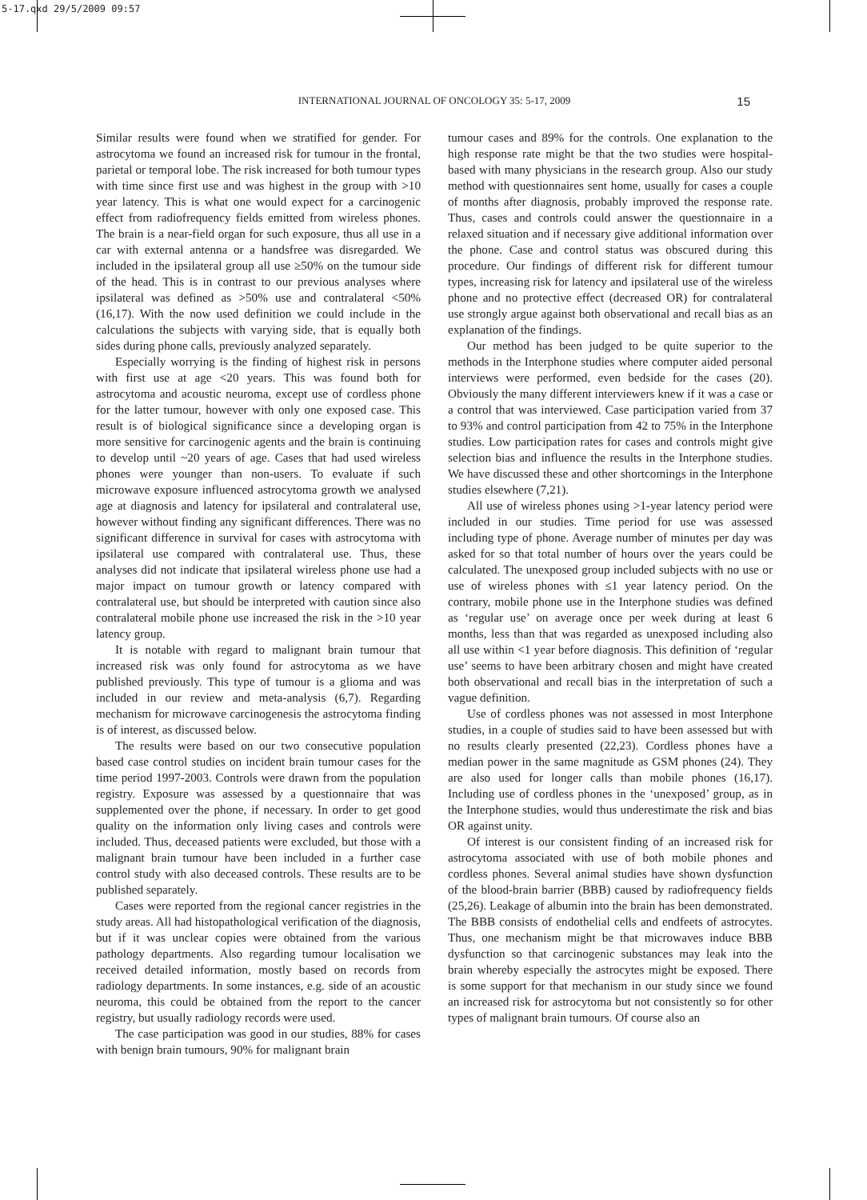5-17.qxd 29/5/2009 09:57
INTERNATIONAL JOURNAL OF ONCOLOGY 35: 5-17, 2009 15
Similar results were found when we stratified for gender. For astrocytoma we found an increased risk for tumour in the frontal, parietal or temporal lobe. The risk increased for both tumour types with time since first use and was highest in the group with >10 year latency. This is what one would expect for a carcinogenic effect from radiofrequency fields emitted from wireless phones. The brain is a near-field organ for such exposure, thus all use in a car with external antenna or a handsfree was disregarded. We included in the ipsilateral group all use ≥50% on the tumour side of the head. This is in contrast to our previous analyses where ipsilateral was defined as >50% use and contralateral <50% (16,17). With the now used definition we could include in the calculations the subjects with varying side, that is equally both sides during phone calls, previously analyzed separately.
Especially worrying is the finding of highest risk in persons with first use at age <20 years. This was found both for astrocytoma and acoustic neuroma, except use of cordless phone for the latter tumour, however with only one exposed case. This result is of biological significance since a developing organ is more sensitive for carcinogenic agents and the brain is continuing to develop until ~20 years of age. Cases that had used wireless phones were younger than non-users. To evaluate if such microwave exposure influenced astrocytoma growth we analysed age at diagnosis and latency for ipsilateral and contralateral use, however without finding any significant differences. There was no significant difference in survival for cases with astrocytoma with ipsilateral use compared with contralateral use. Thus, these analyses did not indicate that ipsilateral wireless phone use had a major impact on tumour growth or latency compared with contralateral use, but should be interpreted with caution since also contralateral mobile phone use increased the risk in the >10 year latency group.
It is notable with regard to malignant brain tumour that increased risk was only found for astrocytoma as we have published previously. This type of tumour is a glioma and was included in our review and meta-analysis (6,7). Regarding mechanism for microwave carcinogenesis the astrocytoma finding is of interest, as discussed below.
The results were based on our two consecutive population based case control studies on incident brain tumour cases for the time period 1997-2003. Controls were drawn from the population registry. Exposure was assessed by a questionnaire that was supplemented over the phone, if necessary. In order to get good quality on the information only living cases and controls were included. Thus, deceased patients were excluded, but those with a malignant brain tumour have been included in a further case control study with also deceased controls. These results are to be published separately.
Cases were reported from the regional cancer registries in the study areas. All had histopathological verification of the diagnosis, but if it was unclear copies were obtained from the various pathology departments. Also regarding tumour localisation we received detailed information, mostly based on records from radiology departments. In some instances, e.g. side of an acoustic neuroma, this could be obtained from the report to the cancer registry, but usually radiology records were used.
The case participation was good in our studies, 88% for cases with benign brain tumours, 90% for malignant brain
tumour cases and 89% for the controls. One explanation to the high response rate might be that the two studies were hospital-based with many physicians in the research group. Also our study method with questionnaires sent home, usually for cases a couple of months after diagnosis, probably improved the response rate. Thus, cases and controls could answer the questionnaire in a relaxed situation and if necessary give additional information over the phone. Case and control status was obscured during this procedure. Our findings of different risk for different tumour types, increasing risk for latency and ipsilateral use of the wireless phone and no protective effect (decreased OR) for contralateral use strongly argue against both observational and recall bias as an explanation of the findings.
Our method has been judged to be quite superior to the methods in the Interphone studies where computer aided personal interviews were performed, even bedside for the cases (20). Obviously the many different interviewers knew if it was a case or a control that was interviewed. Case participation varied from 37 to 93% and control participation from 42 to 75% in the Interphone studies. Low participation rates for cases and controls might give selection bias and influence the results in the Interphone studies. We have discussed these and other shortcomings in the Interphone studies elsewhere (7,21).
All use of wireless phones using >1-year latency period were included in our studies. Time period for use was assessed including type of phone. Average number of minutes per day was asked for so that total number of hours over the years could be calculated. The unexposed group included subjects with no use or use of wireless phones with ≤1 year latency period. On the contrary, mobile phone use in the Interphone studies was defined as ‘regular use’ on average once per week during at least 6 months, less than that was regarded as unexposed including also all use within <1 year before diagnosis. This definition of ‘regular use’ seems to have been arbitrary chosen and might have created both observational and recall bias in the interpretation of such a vague definition.
Use of cordless phones was not assessed in most Interphone studies, in a couple of studies said to have been assessed but with no results clearly presented (22,23). Cordless phones have a median power in the same magnitude as GSM phones (24). They are also used for longer calls than mobile phones (16,17). Including use of cordless phones in the ‘unexposed’ group, as in the Interphone studies, would thus underestimate the risk and bias OR against unity.
Of interest is our consistent finding of an increased risk for astrocytoma associated with use of both mobile phones and cordless phones. Several animal studies have shown dysfunction of the blood-brain barrier (BBB) caused by radiofrequency fields (25,26). Leakage of albumin into the brain has been demonstrated. The BBB consists of endothelial cells and endfeets of astrocytes. Thus, one mechanism might be that microwaves induce BBB dysfunction so that carcinogenic substances may leak into the brain whereby especially the astrocytes might be exposed. There is some support for that mechanism in our study since we found an increased risk for astrocytoma but not consistently so for other types of malignant brain tumours. Of course also an